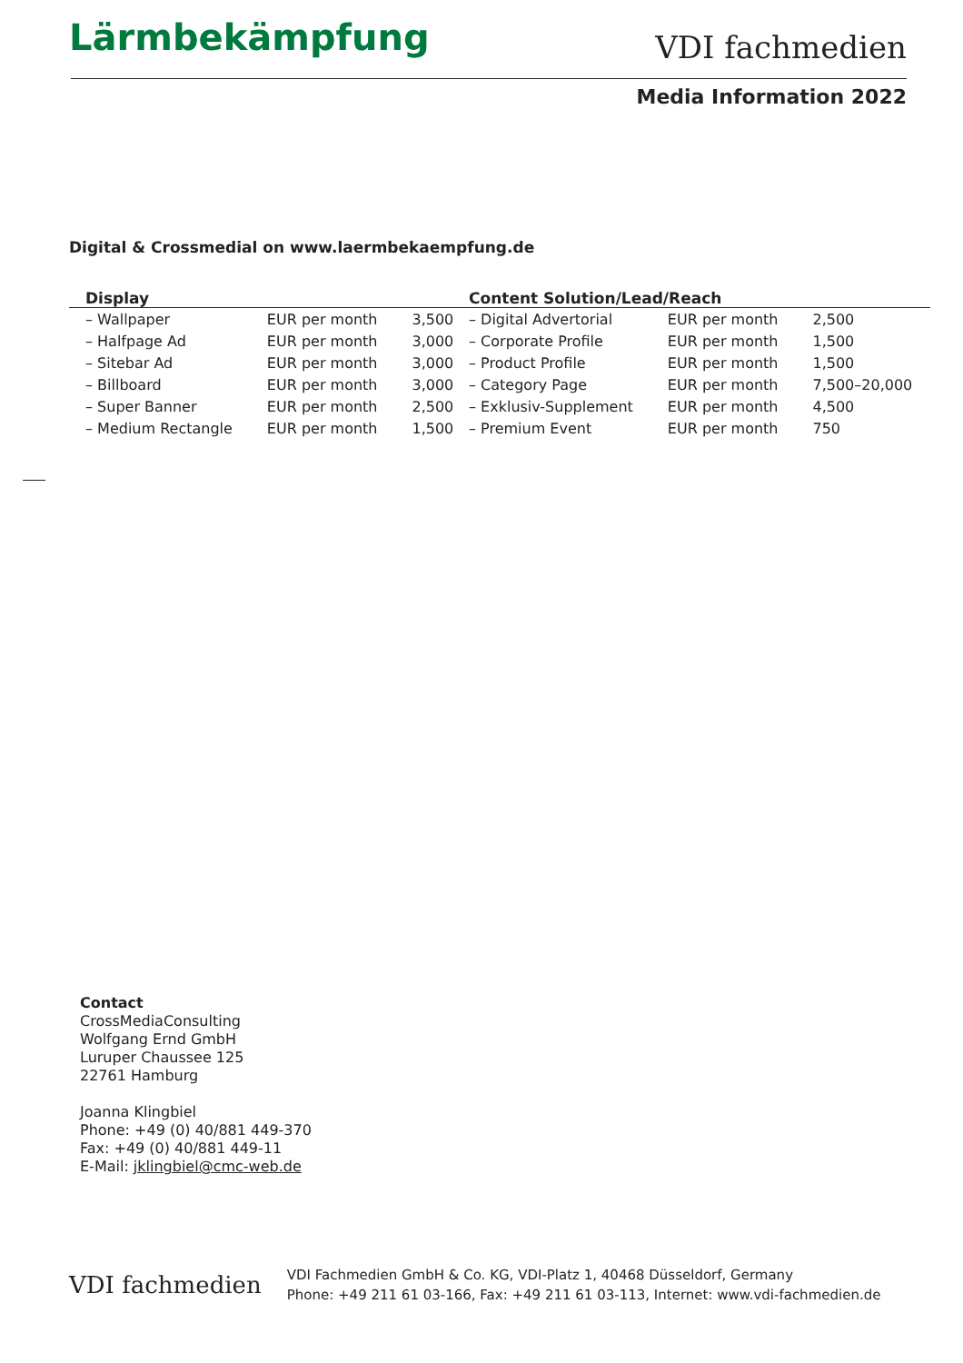Lärmbekämpfung
VDI fachmedien
Media Information 2022
Digital & Crossmedial on www.laermbekaempfung.de
| Display | | |
| --- | --- | --- |
| – Wallpaper | EUR per month | 3,500 |
| – Halfpage Ad | EUR per month | 3,000 |
| – Sitebar Ad | EUR per month | 3,000 |
| – Billboard | EUR per month | 3,000 |
| – Super Banner | EUR per month | 2,500 |
| – Medium Rectangle | EUR per month | 1,500 |
| Content Solution/Lead/Reach | | |
| --- | --- | --- |
| – Digital Advertorial | EUR per month | 2,500 |
| – Corporate Profile | EUR per month | 1,500 |
| – Product Profile | EUR per month | 1,500 |
| – Category Page | EUR per month | 7,500–20,000 |
| – Exklusiv-Supplement | EUR per month | 4,500 |
| – Premium Event | EUR per month | 750 |
Contact
CrossMediaConsulting
Wolfgang Ernd GmbH
Luruper Chaussee 125
22761 Hamburg
Joanna Klingbiel
Phone: +49 (0) 40/881 449-370
Fax: +49 (0) 40/881 449-11
E-Mail: jklingbiel@cmc-web.de
VDI fachmedien
VDI Fachmedien GmbH & Co. KG, VDI-Platz 1, 40468 Düsseldorf, Germany
Phone: +49 211 61 03-166, Fax: +49 211 61 03-113, Internet: www.vdi-fachmedien.de